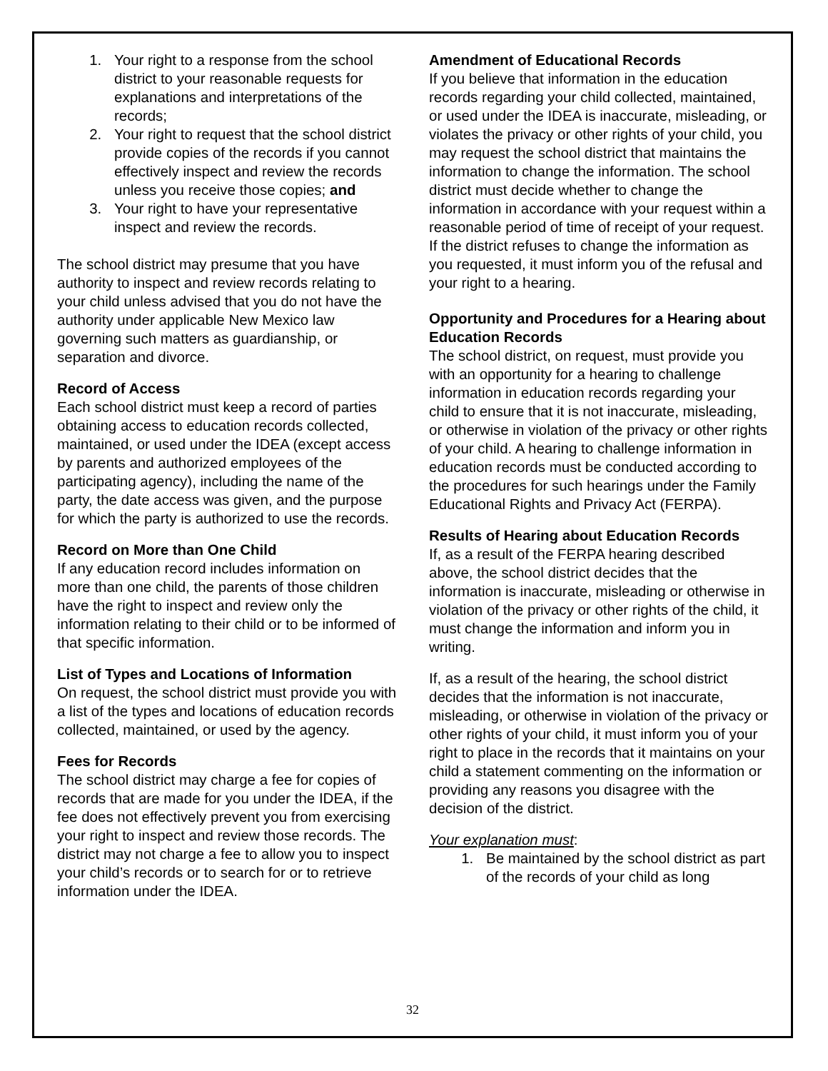1. Your right to a response from the school district to your reasonable requests for explanations and interpretations of the records;
2. Your right to request that the school district provide copies of the records if you cannot effectively inspect and review the records unless you receive those copies; and
3. Your right to have your representative inspect and review the records.
The school district may presume that you have authority to inspect and review records relating to your child unless advised that you do not have the authority under applicable New Mexico law governing such matters as guardianship, or separation and divorce.
Record of Access
Each school district must keep a record of parties obtaining access to education records collected, maintained, or used under the IDEA (except access by parents and authorized employees of the participating agency), including the name of the party, the date access was given, and the purpose for which the party is authorized to use the records.
Record on More than One Child
If any education record includes information on more than one child, the parents of those children have the right to inspect and review only the information relating to their child or to be informed of that specific information.
List of Types and Locations of Information
On request, the school district must provide you with a list of the types and locations of education records collected, maintained, or used by the agency.
Fees for Records
The school district may charge a fee for copies of records that are made for you under the IDEA, if the fee does not effectively prevent you from exercising your right to inspect and review those records. The district may not charge a fee to allow you to inspect your child’s records or to search for or to retrieve information under the IDEA.
Amendment of Educational Records
If you believe that information in the education records regarding your child collected, maintained, or used under the IDEA is inaccurate, misleading, or violates the privacy or other rights of your child, you may request the school district that maintains the information to change the information. The school district must decide whether to change the information in accordance with your request within a reasonable period of time of receipt of your request. If the district refuses to change the information as you requested, it must inform you of the refusal and your right to a hearing.
Opportunity and Procedures for a Hearing about Education Records
The school district, on request, must provide you with an opportunity for a hearing to challenge information in education records regarding your child to ensure that it is not inaccurate, misleading, or otherwise in violation of the privacy or other rights of your child. A hearing to challenge information in education records must be conducted according to the procedures for such hearings under the Family Educational Rights and Privacy Act (FERPA).
Results of Hearing about Education Records
If, as a result of the FERPA hearing described above, the school district decides that the information is inaccurate, misleading or otherwise in violation of the privacy or other rights of the child, it must change the information and inform you in writing.
If, as a result of the hearing, the school district decides that the information is not inaccurate, misleading, or otherwise in violation of the privacy or other rights of your child, it must inform you of your right to place in the records that it maintains on your child a statement commenting on the information or providing any reasons you disagree with the decision of the district.
Your explanation must:
1. Be maintained by the school district as part of the records of your child as long
32